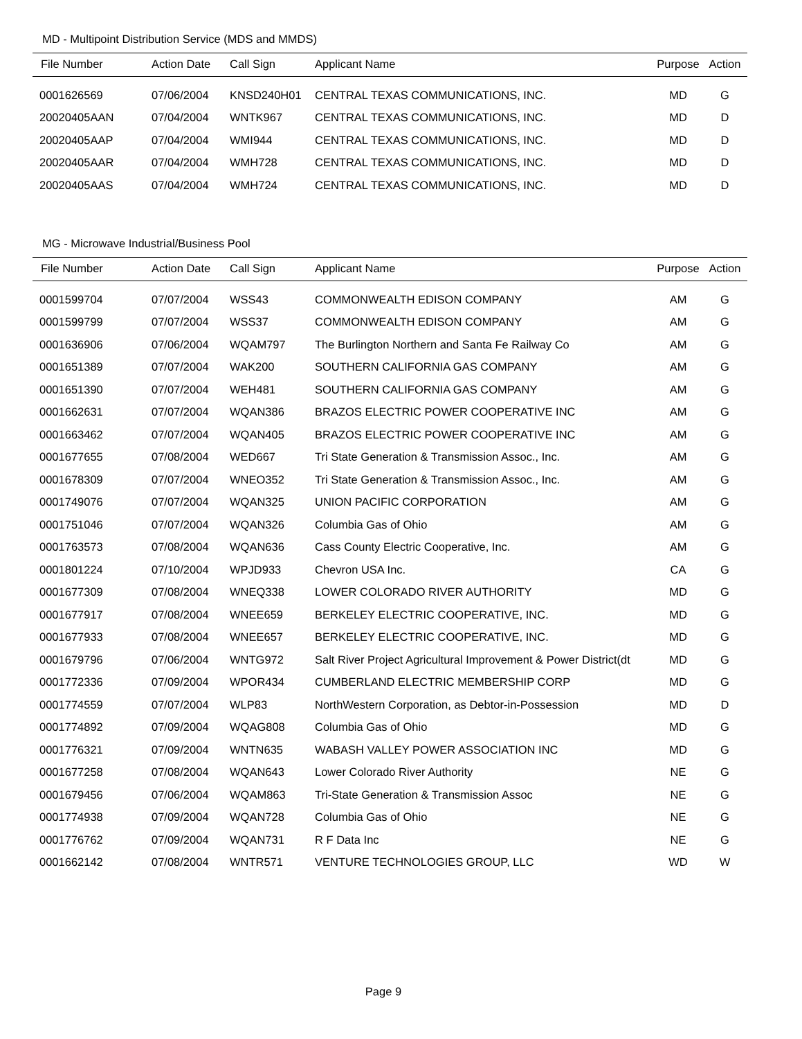MD - Multipoint Distribution Service (MDS and MMDS)
| File Number | Action Date | Call Sign | Applicant Name | Purpose | Action |
| --- | --- | --- | --- | --- | --- |
| 0001626569 | 07/06/2004 | KNSD240H01 | CENTRAL TEXAS COMMUNICATIONS, INC. | MD | G |
| 20020405AAN | 07/04/2004 | WNTK967 | CENTRAL TEXAS COMMUNICATIONS, INC. | MD | D |
| 20020405AAP | 07/04/2004 | WMI944 | CENTRAL TEXAS COMMUNICATIONS, INC. | MD | D |
| 20020405AAR | 07/04/2004 | WMH728 | CENTRAL TEXAS COMMUNICATIONS, INC. | MD | D |
| 20020405AAS | 07/04/2004 | WMH724 | CENTRAL TEXAS COMMUNICATIONS, INC. | MD | D |
MG - Microwave Industrial/Business Pool
| File Number | Action Date | Call Sign | Applicant Name | Purpose | Action |
| --- | --- | --- | --- | --- | --- |
| 0001599704 | 07/07/2004 | WSS43 | COMMONWEALTH EDISON COMPANY | AM | G |
| 0001599799 | 07/07/2004 | WSS37 | COMMONWEALTH EDISON COMPANY | AM | G |
| 0001636906 | 07/06/2004 | WQAM797 | The Burlington Northern and Santa Fe Railway Co | AM | G |
| 0001651389 | 07/07/2004 | WAK200 | SOUTHERN CALIFORNIA GAS COMPANY | AM | G |
| 0001651390 | 07/07/2004 | WEH481 | SOUTHERN CALIFORNIA GAS COMPANY | AM | G |
| 0001662631 | 07/07/2004 | WQAN386 | BRAZOS ELECTRIC POWER COOPERATIVE INC | AM | G |
| 0001663462 | 07/07/2004 | WQAN405 | BRAZOS ELECTRIC POWER COOPERATIVE INC | AM | G |
| 0001677655 | 07/08/2004 | WED667 | Tri State Generation & Transmission Assoc., Inc. | AM | G |
| 0001678309 | 07/07/2004 | WNEO352 | Tri State Generation & Transmission Assoc., Inc. | AM | G |
| 0001749076 | 07/07/2004 | WQAN325 | UNION PACIFIC CORPORATION | AM | G |
| 0001751046 | 07/07/2004 | WQAN326 | Columbia Gas of Ohio | AM | G |
| 0001763573 | 07/08/2004 | WQAN636 | Cass County Electric Cooperative, Inc. | AM | G |
| 0001801224 | 07/10/2004 | WPJD933 | Chevron USA Inc. | CA | G |
| 0001677309 | 07/08/2004 | WNEQ338 | LOWER COLORADO RIVER AUTHORITY | MD | G |
| 0001677917 | 07/08/2004 | WNEE659 | BERKELEY ELECTRIC COOPERATIVE, INC. | MD | G |
| 0001677933 | 07/08/2004 | WNEE657 | BERKELEY ELECTRIC COOPERATIVE, INC. | MD | G |
| 0001679796 | 07/06/2004 | WNTG972 | Salt River Project Agricultural Improvement & Power District(dt | MD | G |
| 0001772336 | 07/09/2004 | WPOR434 | CUMBERLAND ELECTRIC MEMBERSHIP CORP | MD | G |
| 0001774559 | 07/07/2004 | WLP83 | NorthWestern Corporation, as Debtor-in-Possession | MD | D |
| 0001774892 | 07/09/2004 | WQAG808 | Columbia Gas of Ohio | MD | G |
| 0001776321 | 07/09/2004 | WNTN635 | WABASH VALLEY POWER ASSOCIATION INC | MD | G |
| 0001677258 | 07/08/2004 | WQAN643 | Lower Colorado River Authority | NE | G |
| 0001679456 | 07/06/2004 | WQAM863 | Tri-State Generation & Transmission Assoc | NE | G |
| 0001774938 | 07/09/2004 | WQAN728 | Columbia Gas of Ohio | NE | G |
| 0001776762 | 07/09/2004 | WQAN731 | R F Data Inc | NE | G |
| 0001662142 | 07/08/2004 | WNTR571 | VENTURE TECHNOLOGIES GROUP, LLC | WD | W |
Page 9